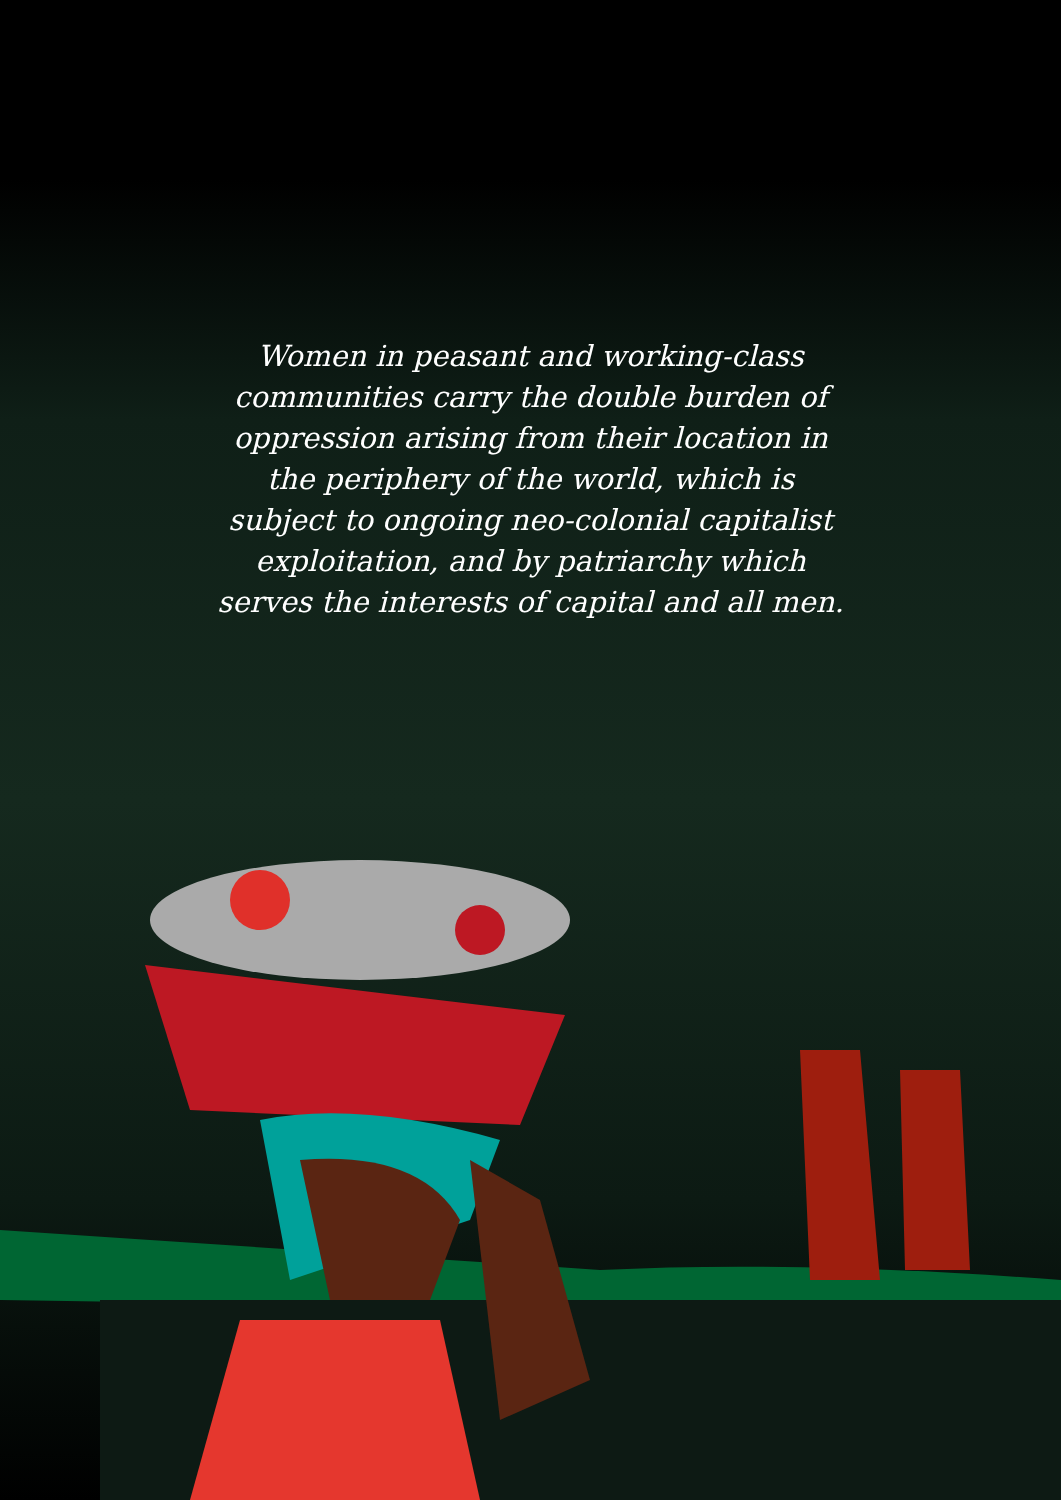Women in peasant and working-class communities carry the double burden of oppression arising from their location in the periphery of the world, which is subject to ongoing neo-colonial capitalist exploitation, and by patriarchy which serves the interests of capital and all men.